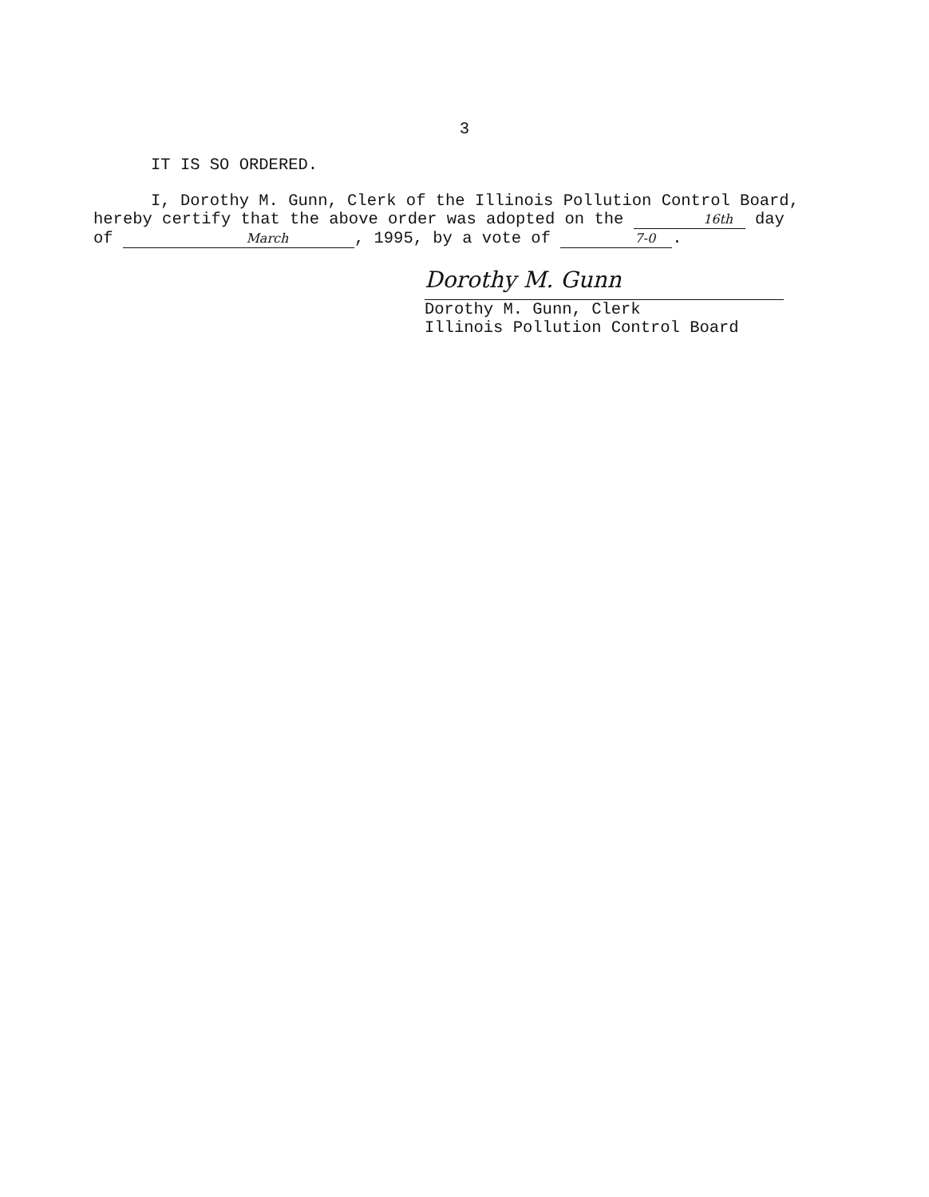3
IT IS SO ORDERED.
I, Dorothy M. Gunn, Clerk of the Illinois Pollution Control Board, hereby certify that the above order was adopted on the 16th day of March, 1995, by a vote of 7-0.
Dorothy M. Gunn
Dorothy M. Gunn, Clerk
Illinois Pollution Control Board